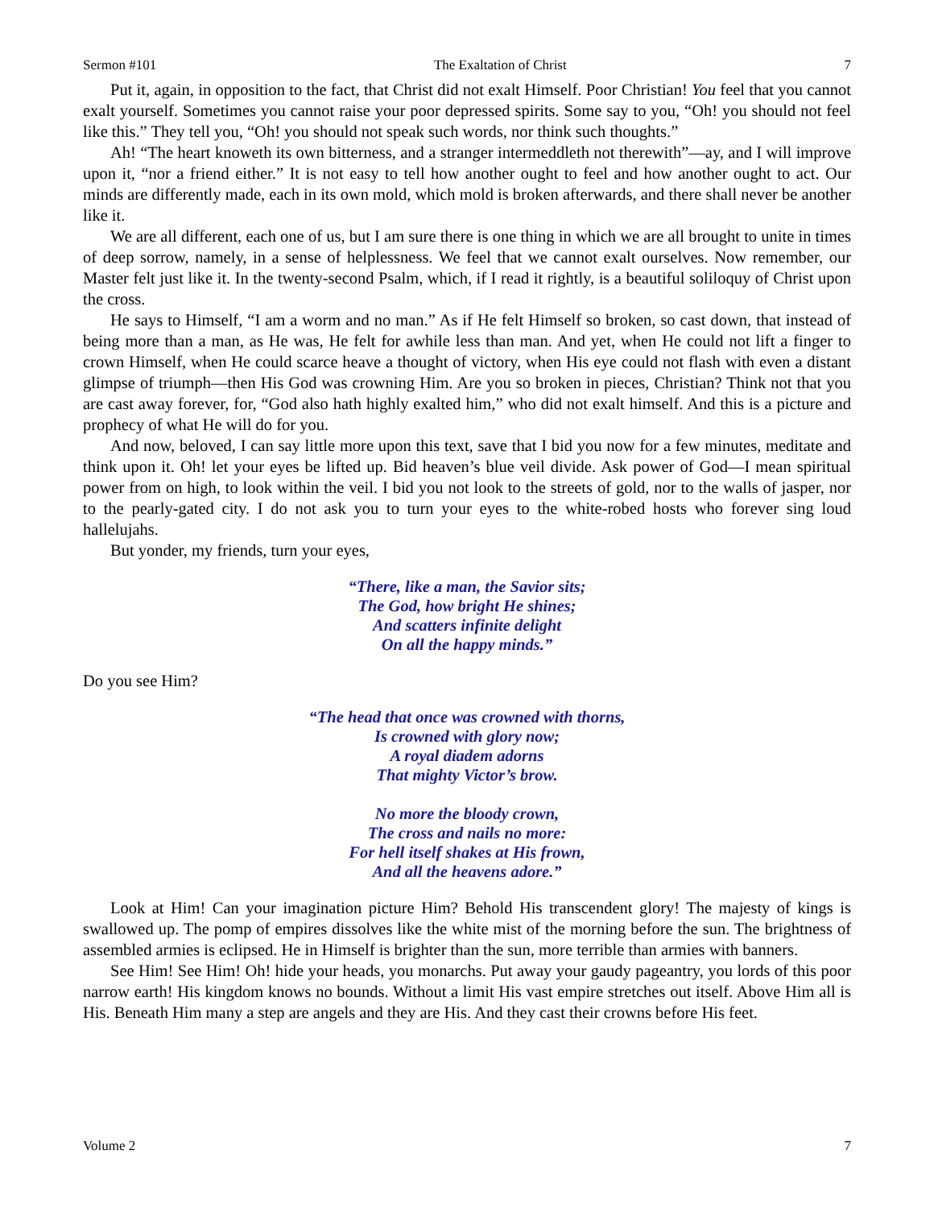Sermon #101 The Exaltation of Christ 7
Put it, again, in opposition to the fact, that Christ did not exalt Himself. Poor Christian! You feel that you cannot exalt yourself. Sometimes you cannot raise your poor depressed spirits. Some say to you, “Oh! you should not feel like this.” They tell you, “Oh! you should not speak such words, nor think such thoughts.”
Ah! “The heart knoweth its own bitterness, and a stranger intermeddleth not therewith”—ay, and I will improve upon it, “nor a friend either.” It is not easy to tell how another ought to feel and how another ought to act. Our minds are differently made, each in its own mold, which mold is broken afterwards, and there shall never be another like it.
We are all different, each one of us, but I am sure there is one thing in which we are all brought to unite in times of deep sorrow, namely, in a sense of helplessness. We feel that we cannot exalt ourselves. Now remember, our Master felt just like it. In the twenty-second Psalm, which, if I read it rightly, is a beautiful soliloquy of Christ upon the cross.
He says to Himself, “I am a worm and no man.” As if He felt Himself so broken, so cast down, that instead of being more than a man, as He was, He felt for awhile less than man. And yet, when He could not lift a finger to crown Himself, when He could scarce heave a thought of victory, when His eye could not flash with even a distant glimpse of triumph—then His God was crowning Him. Are you so broken in pieces, Christian? Think not that you are cast away forever, for, “God also hath highly exalted him,” who did not exalt himself. And this is a picture and prophecy of what He will do for you.
And now, beloved, I can say little more upon this text, save that I bid you now for a few minutes, meditate and think upon it. Oh! let your eyes be lifted up. Bid heaven’s blue veil divide. Ask power of God—I mean spiritual power from on high, to look within the veil. I bid you not look to the streets of gold, nor to the walls of jasper, nor to the pearly-gated city. I do not ask you to turn your eyes to the white-robed hosts who forever sing loud hallelujahs.
But yonder, my friends, turn your eyes,
“There, like a man, the Savior sits;
The God, how bright He shines;
And scatters infinite delight
On all the happy minds.”
Do you see Him?
“The head that once was crowned with thorns,
Is crowned with glory now;
A royal diadem adorns
That mighty Victor’s brow.
No more the bloody crown,
The cross and nails no more:
For hell itself shakes at His frown,
And all the heavens adore.”
Look at Him! Can your imagination picture Him? Behold His transcendent glory! The majesty of kings is swallowed up. The pomp of empires dissolves like the white mist of the morning before the sun. The brightness of assembled armies is eclipsed. He in Himself is brighter than the sun, more terrible than armies with banners.
See Him! See Him! Oh! hide your heads, you monarchs. Put away your gaudy pageantry, you lords of this poor narrow earth! His kingdom knows no bounds. Without a limit His vast empire stretches out itself. Above Him all is His. Beneath Him many a step are angels and they are His. And they cast their crowns before His feet.
Volume 2 7